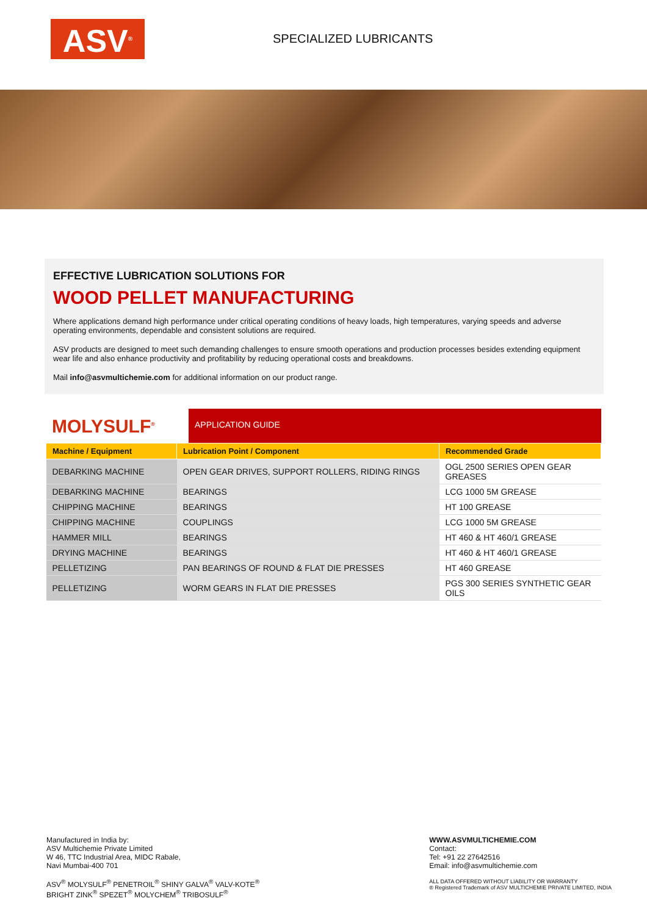ASV<sup>®</sup>
SPECIALIZED LUBRICANTS
EFFECTIVE LUBRICATION SOLUTIONS FOR
WOOD PELLET MANUFACTURING
Where applications demand high performance under critical operating conditions of heavy loads, high temperatures, varying speeds and adverse operating environments, dependable and consistent solutions are required.
ASV products are designed to meet such demanding challenges to ensure smooth operations and production processes besides extending equipment wear life and also enhance productivity and profitability by reducing operational costs and breakdowns.
Mail info@asvmultichemie.com for additional information on our product range.
MOLYSULF<sup>®</sup>
APPLICATION GUIDE
| Machine / Equipment | Lubrication Point / Component | Recommended Grade |
| --- | --- | --- |
| DEBARKING MACHINE | OPEN GEAR DRIVES, SUPPORT ROLLERS, RIDING RINGS | OGL 2500 SERIES OPEN GEAR GREASES |
| DEBARKING MACHINE | BEARINGS | LCG 1000 5M GREASE |
| CHIPPING MACHINE | BEARINGS | HT 100 GREASE |
| CHIPPING MACHINE | COUPLINGS | LCG 1000 5M GREASE |
| HAMMER MILL | BEARINGS | HT 460 & HT 460/1 GREASE |
| DRYING MACHINE | BEARINGS | HT 460 & HT 460/1 GREASE |
| PELLETIZING | PAN BEARINGS OF ROUND & FLAT DIE PRESSES | HT 460 GREASE |
| PELLETIZING | WORM GEARS IN FLAT DIE PRESSES | PGS 300 SERIES SYNTHETIC GEAR OILS |
Manufactured in India by:
ASV Multichemie Private Limited
W 46, TTC Industrial Area, MIDC Rabale,
Navi Mumbai-400 701
ASV<sup>®</sup> MOLYSULF<sup>®</sup> PENETROIL<sup>®</sup> SHINY GALVA<sup>®</sup> VALV-KOTE<sup>®</sup>
BRIGHT ZINK<sup>®</sup> SPEZET<sup>®</sup> MOLYCHEM<sup>®</sup> TRIBOSULF<sup>®</sup>
WWW.ASVMULTICHEMIE.COM
Contact:
Tel: +91 22 27642516
Email: info@asvmultichemie.com
ALL DATA OFFERED WITHOUT LIABILITY OR WARRANTY
® Registered Trademark of ASV MULTICHEMIE PRIVATE LIMITED, INDIA